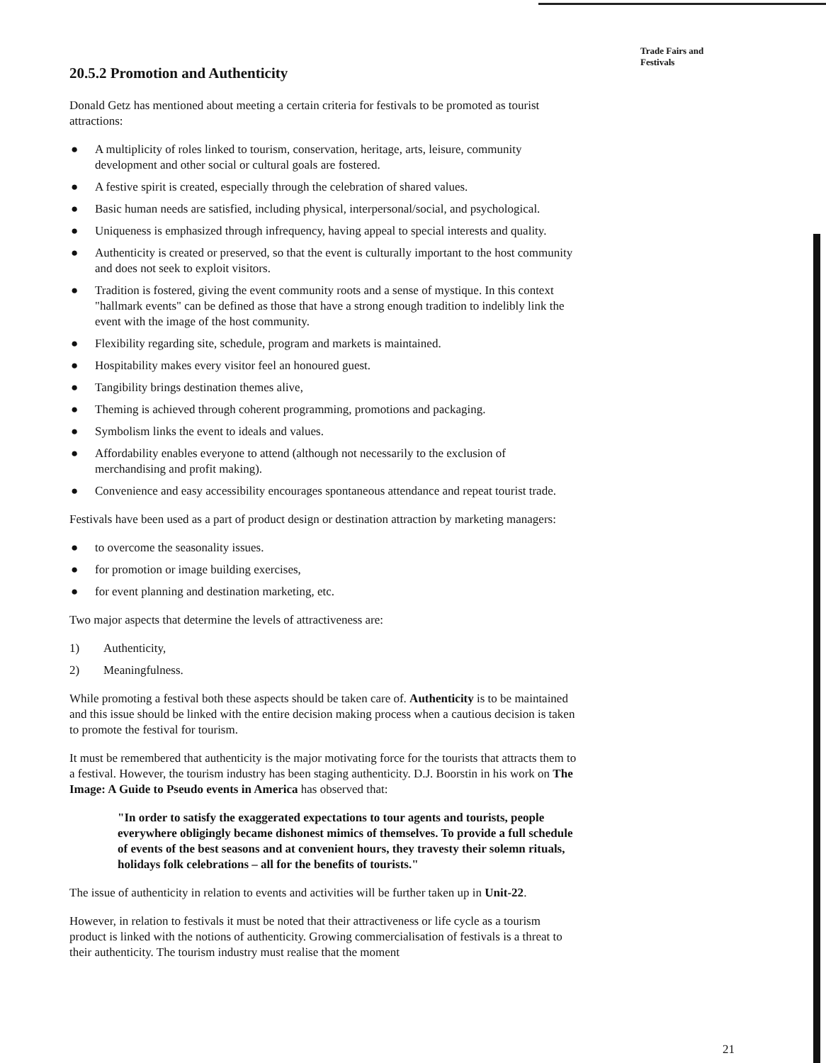20.5.2 Promotion and Authenticity
Donald Getz has mentioned about meeting a certain criteria for festivals to be promoted as tourist attractions:
● A multiplicity of roles linked to tourism, conservation, heritage, arts, leisure, community development and other social or cultural goals are fostered.
● A festive spirit is created, especially through the celebration of shared values.
● Basic human needs are satisfied, including physical, interpersonal/social, and psychological.
● Uniqueness is emphasized through infrequency, having appeal to special interests and quality.
● Authenticity is created or preserved, so that the event is culturally important to the host community and does not seek to exploit visitors.
● Tradition is fostered, giving the event community roots and a sense of mystique. In this context "hallmark events" can be defined as those that have a strong enough tradition to indelibly link the event with the image of the host community.
● Flexibility regarding site, schedule, program and markets is maintained.
● Hospitability makes every visitor feel an honoured guest.
● Tangibility brings destination themes alive,
● Theming is achieved through coherent programming, promotions and packaging.
● Symbolism links the event to ideals and values.
● Affordability enables everyone to attend (although not necessarily to the exclusion of merchandising and profit making).
● Convenience and easy accessibility encourages spontaneous attendance and repeat tourist trade.
Festivals have been used as a part of product design or destination attraction by marketing managers:
● to overcome the seasonality issues.
● for promotion or image building exercises,
● for event planning and destination marketing, etc.
Two major aspects that determine the levels of attractiveness are:
1) Authenticity,
2) Meaningfulness.
While promoting a festival both these aspects should be taken care of. Authenticity is to be maintained and this issue should be linked with the entire decision making process when a cautious decision is taken to promote the festival for tourism.
It must be remembered that authenticity is the major motivating force for the tourists that attracts them to a festival. However, the tourism industry has been staging authenticity. D.J. Boorstin in his work on The Image: A Guide to Pseudo events in America has observed that:
"In order to satisfy the exaggerated expectations to tour agents and tourists, people everywhere obligingly became dishonest mimics of themselves. To provide a full schedule of events of the best seasons and at convenient hours, they travesty their solemn rituals, holidays folk celebrations – all for the benefits of tourists."
The issue of authenticity in relation to events and activities will be further taken up in Unit-22.
However, in relation to festivals it must be noted that their attractiveness or life cycle as a tourism product is linked with the notions of authenticity. Growing commercialisation of festivals is a threat to their authenticity. The tourism industry must realise that the moment
Trade Fairs and Festivals
21